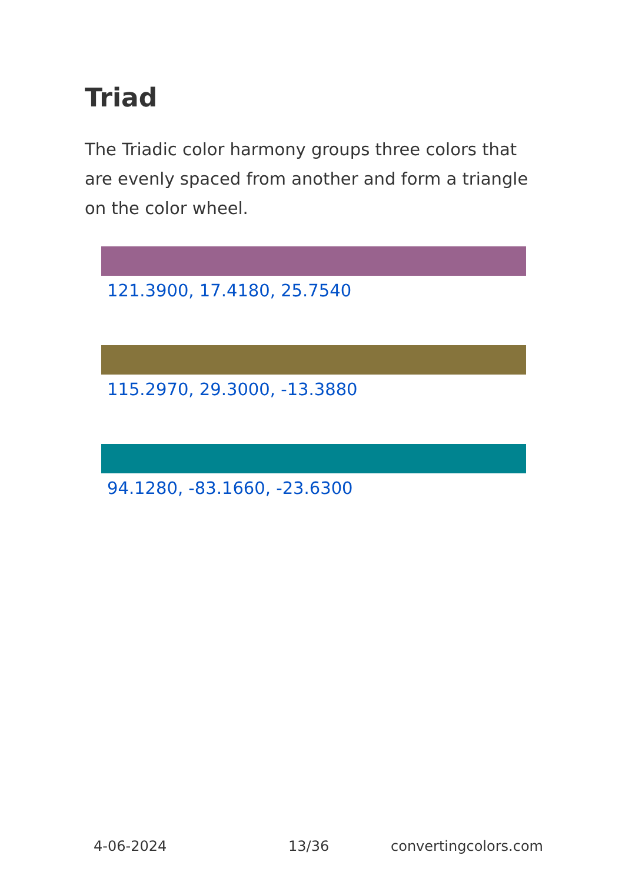Triad
The Triadic color harmony groups three colors that are evenly spaced from another and form a triangle on the color wheel.
121.3900, 17.4180, 25.7540
115.2970, 29.3000, -13.3880
94.1280, -83.1660, -23.6300
4-06-2024 13/36 convertingcolors.com